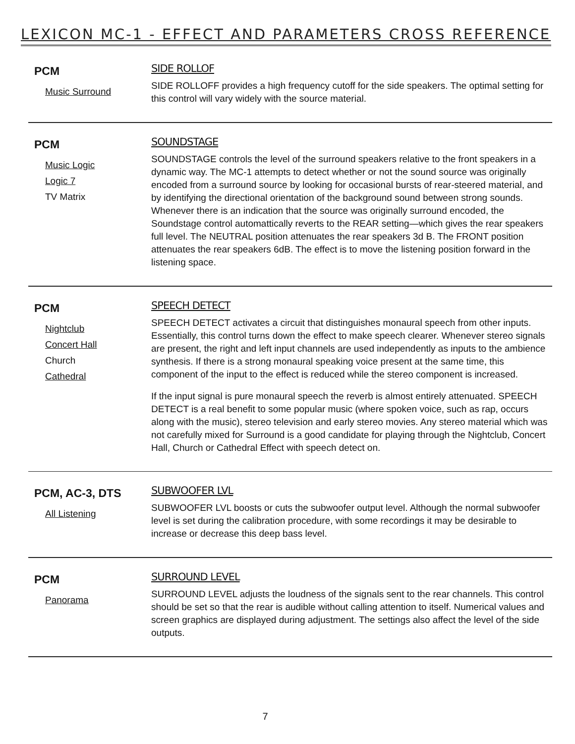LEXICON MC-1 - EFFECT AND PARAMETERS CROSS REFERENCE
PCM
Music Surround
SIDE ROLLOF
SIDE ROLLOFF provides a high frequency cutoff for the side speakers. The optimal setting for this control will vary widely with the source material.
PCM
Music Logic
Logic 7
TV Matrix
SOUNDSTAGE
SOUNDSTAGE controls the level of the surround speakers relative to the front speakers in a dynamic way. The MC-1 attempts to detect whether or not the sound source was originally encoded from a surround source by looking for occasional bursts of rear-steered material, and by identifying the directional orientation of the background sound between strong sounds. Whenever there is an indication that the source was originally surround encoded, the Soundstage control automattically reverts to the REAR setting—which gives the rear speakers full level. The NEUTRAL position attenuates the rear speakers 3d B. The FRONT position attenuates the rear speakers 6dB. The effect is to move the listening position forward in the listening space.
PCM
Nightclub
Concert Hall
Church
Cathedral
SPEECH DETECT
SPEECH DETECT activates a circuit that distinguishes monaural speech from other inputs. Essentially, this control turns down the effect to make speech clearer. Whenever stereo signals are present, the right and left input channels are used independently as inputs to the ambience synthesis. If there is a strong monaural speaking voice present at the same time, this component of the input to the effect is reduced while the stereo component is increased.
If the input signal is pure monaural speech the reverb is almost entirely attenuated. SPEECH DETECT is a real benefit to some popular music (where spoken voice, such as rap, occurs along with the music), stereo television and early stereo movies. Any stereo material which was not carefully mixed for Surround is a good candidate for playing through the Nightclub, Concert Hall, Church or Cathedral Effect with speech detect on.
PCM, AC-3, DTS
All Listening
SUBWOOFER LVL
SUBWOOFER LVL boosts or cuts the subwoofer output level. Although the normal subwoofer level is set during the calibration procedure, with some recordings it may be desirable to increase or decrease this deep bass level.
PCM
Panorama
SURROUND LEVEL
SURROUND LEVEL adjusts the loudness of the signals sent to the rear channels. This control should be set so that the rear is audible without calling attention to itself. Numerical values and screen graphics are displayed during adjustment. The settings also affect the level of the side outputs.
7